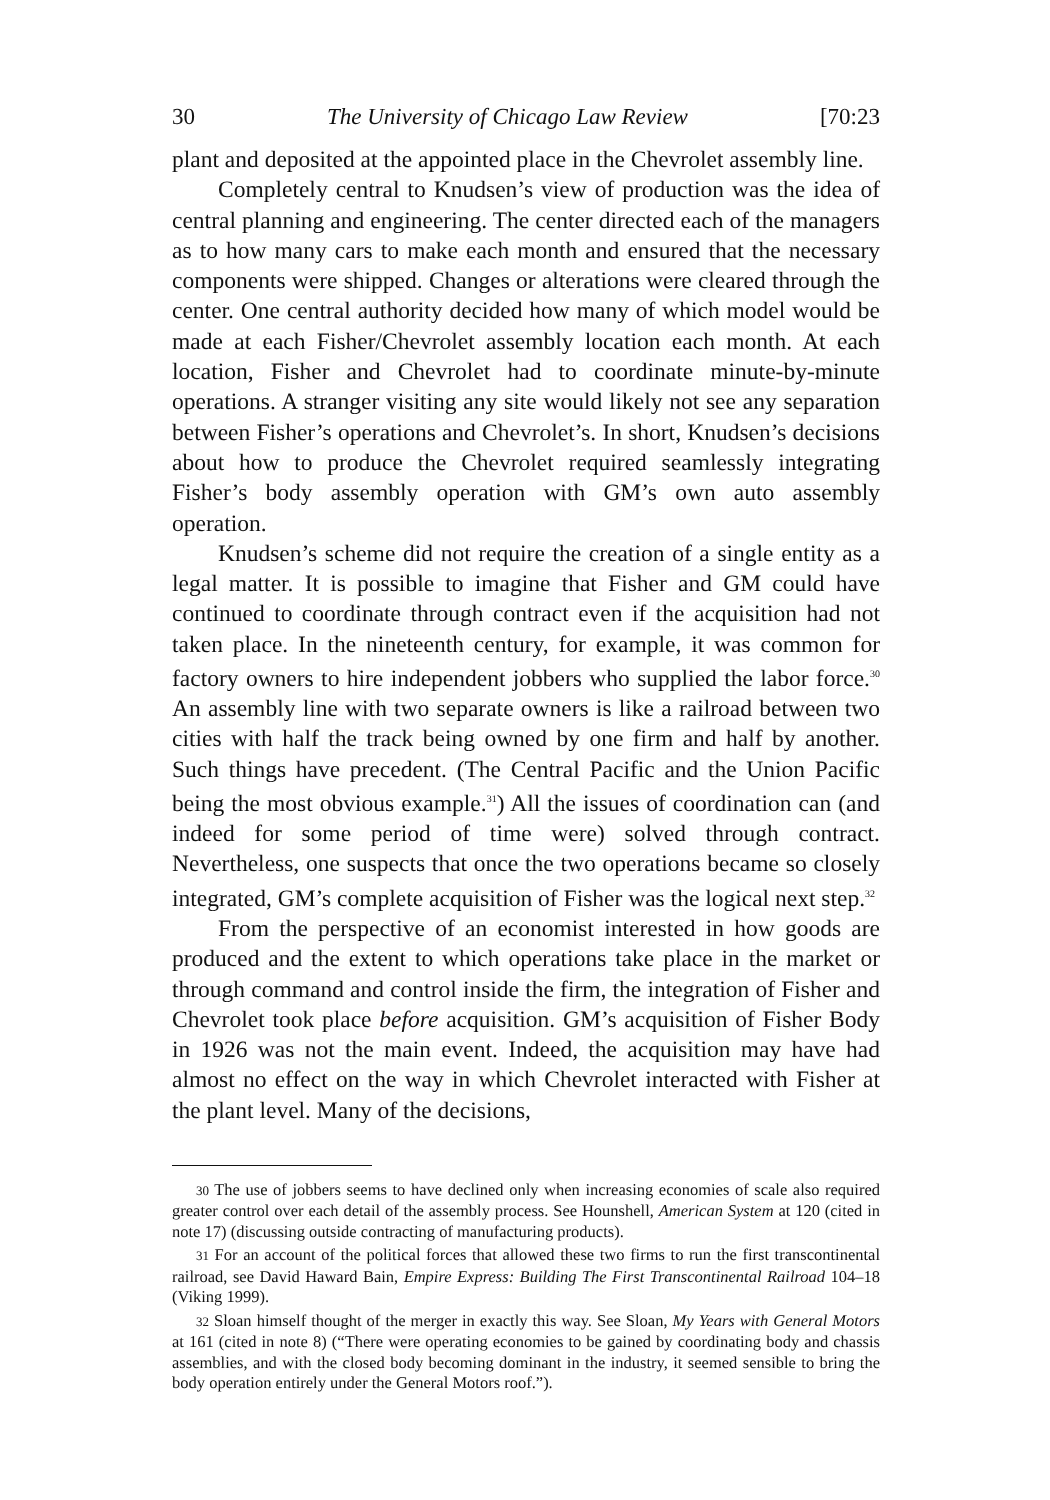30 The University of Chicago Law Review [70:23
plant and deposited at the appointed place in the Chevrolet assembly line.
Completely central to Knudsen’s view of production was the idea of central planning and engineering. The center directed each of the managers as to how many cars to make each month and ensured that the necessary components were shipped. Changes or alterations were cleared through the center. One central authority decided how many of which model would be made at each Fisher/Chevrolet assembly location each month. At each location, Fisher and Chevrolet had to coordinate minute-by-minute operations. A stranger visiting any site would likely not see any separation between Fisher’s operations and Chevrolet’s. In short, Knudsen’s decisions about how to produce the Chevrolet required seamlessly integrating Fisher’s body assembly operation with GM’s own auto assembly operation.
Knudsen’s scheme did not require the creation of a single entity as a legal matter. It is possible to imagine that Fisher and GM could have continued to coordinate through contract even if the acquisition had not taken place. In the nineteenth century, for example, it was common for factory owners to hire independent jobbers who supplied the labor force.<sup>30</sup> An assembly line with two separate owners is like a railroad between two cities with half the track being owned by one firm and half by another. Such things have precedent. (The Central Pacific and the Union Pacific being the most obvious example.<sup>31</sup>) All the issues of coordination can (and indeed for some period of time were) solved through contract. Nevertheless, one suspects that once the two operations became so closely integrated, GM’s complete acquisition of Fisher was the logical next step.<sup>32</sup>
From the perspective of an economist interested in how goods are produced and the extent to which operations take place in the market or through command and control inside the firm, the integration of Fisher and Chevrolet took place before acquisition. GM’s acquisition of Fisher Body in 1926 was not the main event. Indeed, the acquisition may have had almost no effect on the way in which Chevrolet interacted with Fisher at the plant level. Many of the decisions,
<sup>30</sup> The use of jobbers seems to have declined only when increasing economies of scale also required greater control over each detail of the assembly process. See Hounshell, American System at 120 (cited in note 17) (discussing outside contracting of manufacturing products).
<sup>31</sup> For an account of the political forces that allowed these two firms to run the first transcontinental railroad, see David Haward Bain, Empire Express: Building The First Transcontinental Railroad 104–18 (Viking 1999).
<sup>32</sup> Sloan himself thought of the merger in exactly this way. See Sloan, My Years with General Motors at 161 (cited in note 8) (“There were operating economies to be gained by coordinating body and chassis assemblies, and with the closed body becoming dominant in the industry, it seemed sensible to bring the body operation entirely under the General Motors roof.”).